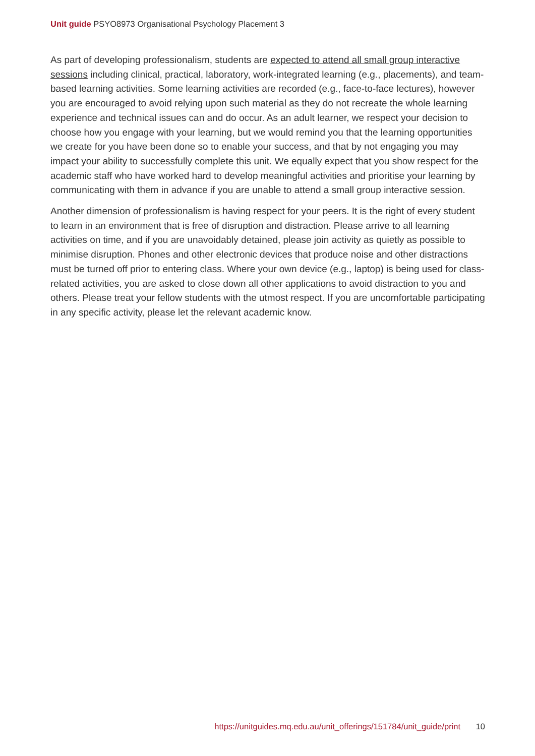Unit guide PSYO8973 Organisational Psychology Placement 3
As part of developing professionalism, students are expected to attend all small group interactive sessions including clinical, practical, laboratory, work-integrated learning (e.g., placements), and team-based learning activities. Some learning activities are recorded (e.g., face-to-face lectures), however you are encouraged to avoid relying upon such material as they do not recreate the whole learning experience and technical issues can and do occur. As an adult learner, we respect your decision to choose how you engage with your learning, but we would remind you that the learning opportunities we create for you have been done so to enable your success, and that by not engaging you may impact your ability to successfully complete this unit. We equally expect that you show respect for the academic staff who have worked hard to develop meaningful activities and prioritise your learning by communicating with them in advance if you are unable to attend a small group interactive session.
Another dimension of professionalism is having respect for your peers. It is the right of every student to learn in an environment that is free of disruption and distraction. Please arrive to all learning activities on time, and if you are unavoidably detained, please join activity as quietly as possible to minimise disruption. Phones and other electronic devices that produce noise and other distractions must be turned off prior to entering class. Where your own device (e.g., laptop) is being used for class-related activities, you are asked to close down all other applications to avoid distraction to you and others. Please treat your fellow students with the utmost respect. If you are uncomfortable participating in any specific activity, please let the relevant academic know.
https://unitguides.mq.edu.au/unit_offerings/151784/unit_guide/print 10